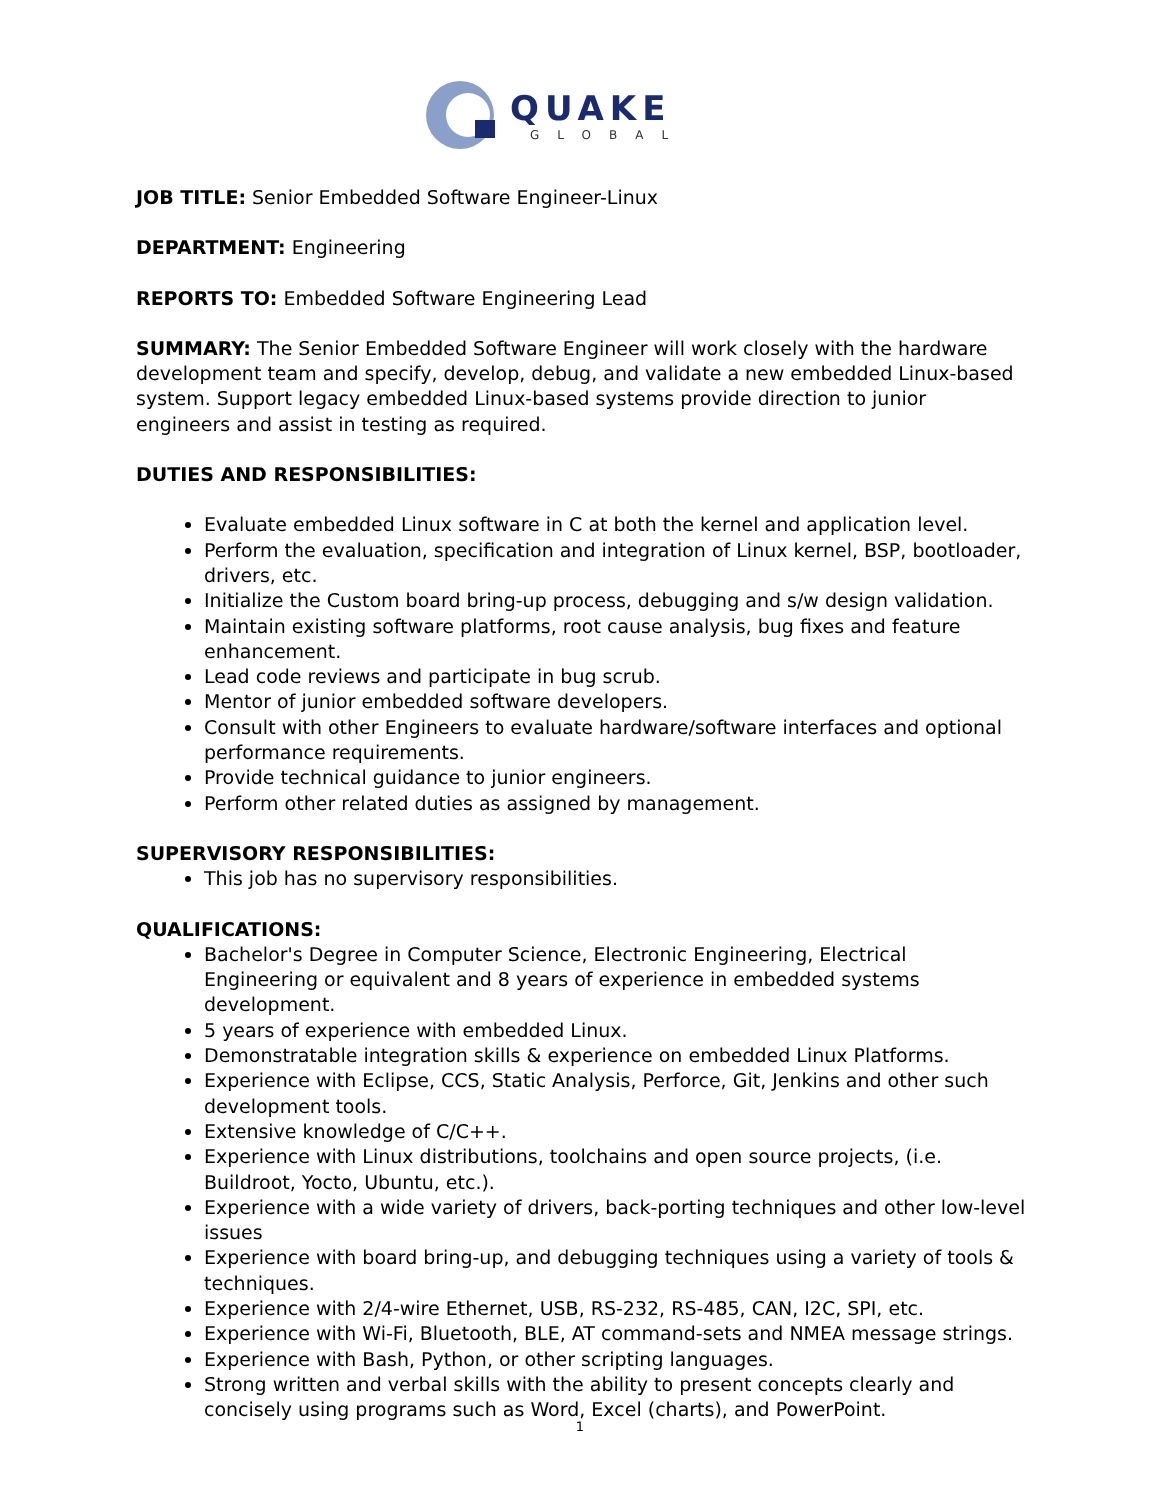QUAKE
GLOBAL
JOB TITLE: Senior Embedded Software Engineer-Linux
DEPARTMENT: Engineering
REPORTS TO: Embedded Software Engineering Lead
SUMMARY: The Senior Embedded Software Engineer will work closely with the hardware development team and specify, develop, debug, and validate a new embedded Linux-based system. Support legacy embedded Linux-based systems provide direction to junior engineers and assist in testing as required.
DUTIES AND RESPONSIBILITIES:
Evaluate embedded Linux software in C at both the kernel and application level.
Perform the evaluation, specification and integration of Linux kernel, BSP, bootloader, drivers, etc.
Initialize the Custom board bring-up process, debugging and s/w design validation.
Maintain existing software platforms, root cause analysis, bug fixes and feature enhancement.
Lead code reviews and participate in bug scrub.
Mentor of junior embedded software developers.
Consult with other Engineers to evaluate hardware/software interfaces and optional performance requirements.
Provide technical guidance to junior engineers.
Perform other related duties as assigned by management.
SUPERVISORY RESPONSIBILITIES:
This job has no supervisory responsibilities.
QUALIFICATIONS:
Bachelor's Degree in Computer Science, Electronic Engineering, Electrical Engineering or equivalent and 8 years of experience in embedded systems development.
5 years of experience with embedded Linux.
Demonstratable integration skills & experience on embedded Linux Platforms.
Experience with Eclipse, CCS, Static Analysis, Perforce, Git, Jenkins and other such development tools.
Extensive knowledge of C/C++.
Experience with Linux distributions, toolchains and open source projects, (i.e. Buildroot, Yocto, Ubuntu, etc.).
Experience with a wide variety of drivers, back-porting techniques and other low-level issues
Experience with board bring-up, and debugging techniques using a variety of tools & techniques.
Experience with 2/4-wire Ethernet, USB, RS-232, RS-485, CAN, I2C, SPI, etc.
Experience with Wi-Fi, Bluetooth, BLE, AT command-sets and NMEA message strings.
Experience with Bash, Python, or other scripting languages.
Strong written and verbal skills with the ability to present concepts clearly and concisely using programs such as Word, Excel (charts), and PowerPoint.
1